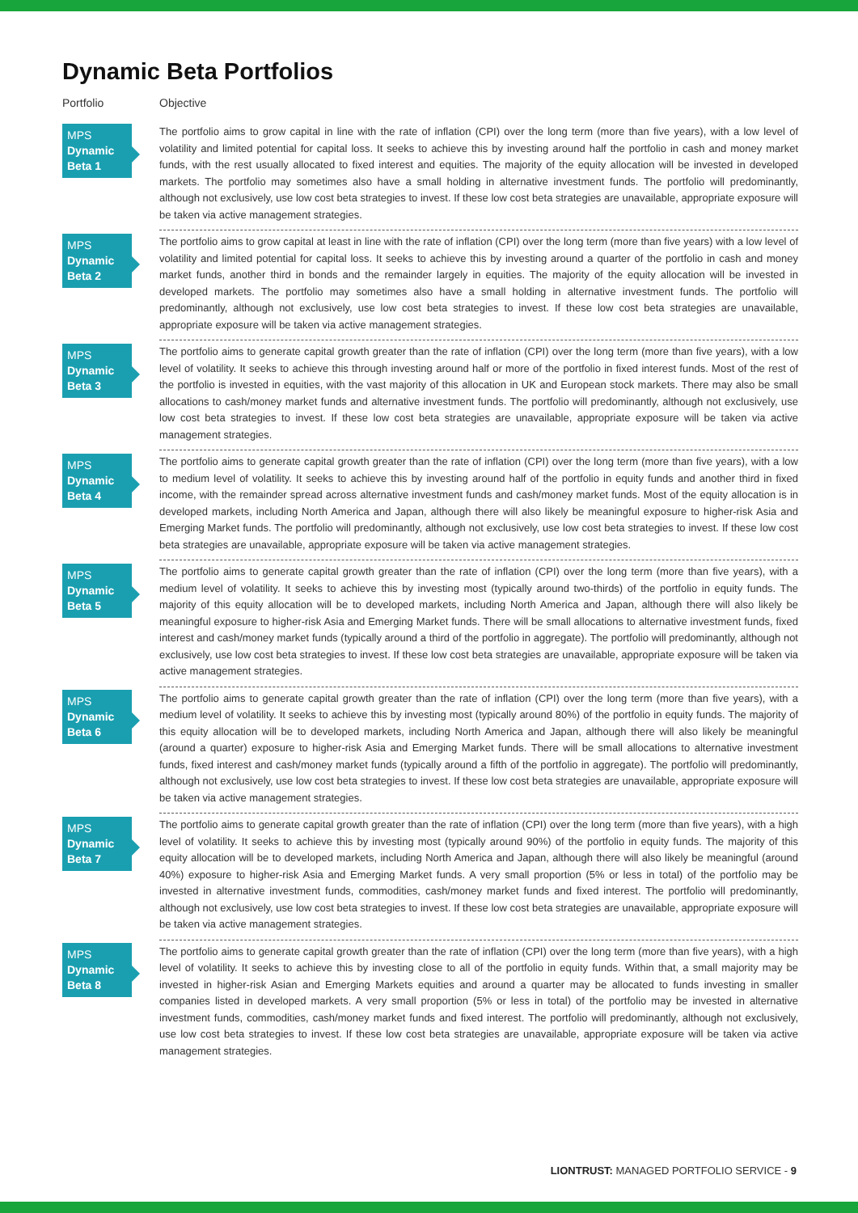Dynamic Beta Portfolios
| Portfolio | Objective |
| --- | --- |
| MPS Dynamic Beta 1 | The portfolio aims to grow capital in line with the rate of inflation (CPI) over the long term (more than five years), with a low level of volatility and limited potential for capital loss. It seeks to achieve this by investing around half the portfolio in cash and money market funds, with the rest usually allocated to fixed interest and equities. The majority of the equity allocation will be invested in developed markets. The portfolio may sometimes also have a small holding in alternative investment funds. The portfolio will predominantly, although not exclusively, use low cost beta strategies to invest. If these low cost beta strategies are unavailable, appropriate exposure will be taken via active management strategies. |
| MPS Dynamic Beta 2 | The portfolio aims to grow capital at least in line with the rate of inflation (CPI) over the long term (more than five years) with a low level of volatility and limited potential for capital loss. It seeks to achieve this by investing around a quarter of the portfolio in cash and money market funds, another third in bonds and the remainder largely in equities. The majority of the equity allocation will be invested in developed markets. The portfolio may sometimes also have a small holding in alternative investment funds. The portfolio will predominantly, although not exclusively, use low cost beta strategies to invest. If these low cost beta strategies are unavailable, appropriate exposure will be taken via active management strategies. |
| MPS Dynamic Beta 3 | The portfolio aims to generate capital growth greater than the rate of inflation (CPI) over the long term (more than five years), with a low level of volatility. It seeks to achieve this through investing around half or more of the portfolio in fixed interest funds. Most of the rest of the portfolio is invested in equities, with the vast majority of this allocation in UK and European stock markets. There may also be small allocations to cash/money market funds and alternative investment funds. The portfolio will predominantly, although not exclusively, use low cost beta strategies to invest. If these low cost beta strategies are unavailable, appropriate exposure will be taken via active management strategies. |
| MPS Dynamic Beta 4 | The portfolio aims to generate capital growth greater than the rate of inflation (CPI) over the long term (more than five years), with a low to medium level of volatility. It seeks to achieve this by investing around half of the portfolio in equity funds and another third in fixed income, with the remainder spread across alternative investment funds and cash/money market funds. Most of the equity allocation is in developed markets, including North America and Japan, although there will also likely be meaningful exposure to higher-risk Asia and Emerging Market funds. The portfolio will predominantly, although not exclusively, use low cost beta strategies to invest. If these low cost beta strategies are unavailable, appropriate exposure will be taken via active management strategies. |
| MPS Dynamic Beta 5 | The portfolio aims to generate capital growth greater than the rate of inflation (CPI) over the long term (more than five years), with a medium level of volatility. It seeks to achieve this by investing most (typically around two-thirds) of the portfolio in equity funds. The majority of this equity allocation will be to developed markets, including North America and Japan, although there will also likely be meaningful exposure to higher-risk Asia and Emerging Market funds. There will be small allocations to alternative investment funds, fixed interest and cash/money market funds (typically around a third of the portfolio in aggregate). The portfolio will predominantly, although not exclusively, use low cost beta strategies to invest. If these low cost beta strategies are unavailable, appropriate exposure will be taken via active management strategies. |
| MPS Dynamic Beta 6 | The portfolio aims to generate capital growth greater than the rate of inflation (CPI) over the long term (more than five years), with a medium level of volatility. It seeks to achieve this by investing most (typically around 80%) of the portfolio in equity funds. The majority of this equity allocation will be to developed markets, including North America and Japan, although there will also likely be meaningful (around a quarter) exposure to higher-risk Asia and Emerging Market funds. There will be small allocations to alternative investment funds, fixed interest and cash/money market funds (typically around a fifth of the portfolio in aggregate). The portfolio will predominantly, although not exclusively, use low cost beta strategies to invest. If these low cost beta strategies are unavailable, appropriate exposure will be taken via active management strategies. |
| MPS Dynamic Beta 7 | The portfolio aims to generate capital growth greater than the rate of inflation (CPI) over the long term (more than five years), with a high level of volatility. It seeks to achieve this by investing most (typically around 90%) of the portfolio in equity funds. The majority of this equity allocation will be to developed markets, including North America and Japan, although there will also likely be meaningful (around 40%) exposure to higher-risk Asia and Emerging Market funds. A very small proportion (5% or less in total) of the portfolio may be invested in alternative investment funds, commodities, cash/money market funds and fixed interest. The portfolio will predominantly, although not exclusively, use low cost beta strategies to invest. If these low cost beta strategies are unavailable, appropriate exposure will be taken via active management strategies. |
| MPS Dynamic Beta 8 | The portfolio aims to generate capital growth greater than the rate of inflation (CPI) over the long term (more than five years), with a high level of volatility. It seeks to achieve this by investing close to all of the portfolio in equity funds. Within that, a small majority may be invested in higher-risk Asian and Emerging Markets equities and around a quarter may be allocated to funds investing in smaller companies listed in developed markets. A very small proportion (5% or less in total) of the portfolio may be invested in alternative investment funds, commodities, cash/money market funds and fixed interest. The portfolio will predominantly, although not exclusively, use low cost beta strategies to invest. If these low cost beta strategies are unavailable, appropriate exposure will be taken via active management strategies. |
LIONTRUST: MANAGED PORTFOLIO SERVICE - 9